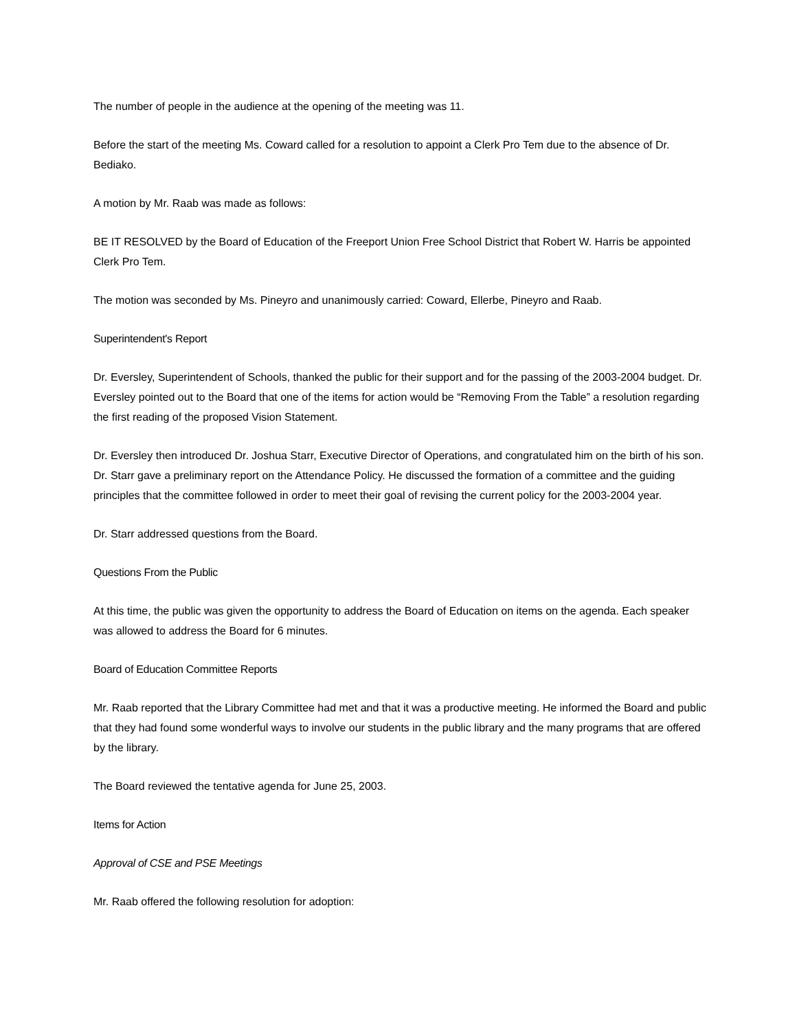The number of people in the audience at the opening of the meeting was 11.
Before the start of the meeting Ms. Coward called for a resolution to appoint a Clerk Pro Tem due to the absence of Dr. Bediako.
A motion by Mr. Raab was made as follows:
BE IT RESOLVED by the Board of Education of the Freeport Union Free School District that Robert W. Harris be appointed Clerk Pro Tem.
The motion was seconded by Ms. Pineyro and unanimously carried: Coward, Ellerbe, Pineyro and Raab.
Superintendent's Report
Dr. Eversley, Superintendent of Schools, thanked the public for their support and for the passing of the 2003-2004 budget. Dr. Eversley pointed out to the Board that one of the items for action would be “Removing From the Table” a resolution regarding the first reading of the proposed Vision Statement.
Dr. Eversley then introduced Dr. Joshua Starr, Executive Director of Operations, and congratulated him on the birth of his son. Dr. Starr gave a preliminary report on the Attendance Policy. He discussed the formation of a committee and the guiding principles that the committee followed in order to meet their goal of revising the current policy for the 2003-2004 year.
Dr. Starr addressed questions from the Board.
Questions From the Public
At this time, the public was given the opportunity to address the Board of Education on items on the agenda. Each speaker was allowed to address the Board for 6 minutes.
Board of Education Committee Reports
Mr. Raab reported that the Library Committee had met and that it was a productive meeting. He informed the Board and public that they had found some wonderful ways to involve our students in the public library and the many programs that are offered by the library.
The Board reviewed the tentative agenda for June 25, 2003.
Items for Action
Approval of CSE and PSE Meetings
Mr. Raab offered the following resolution for adoption: